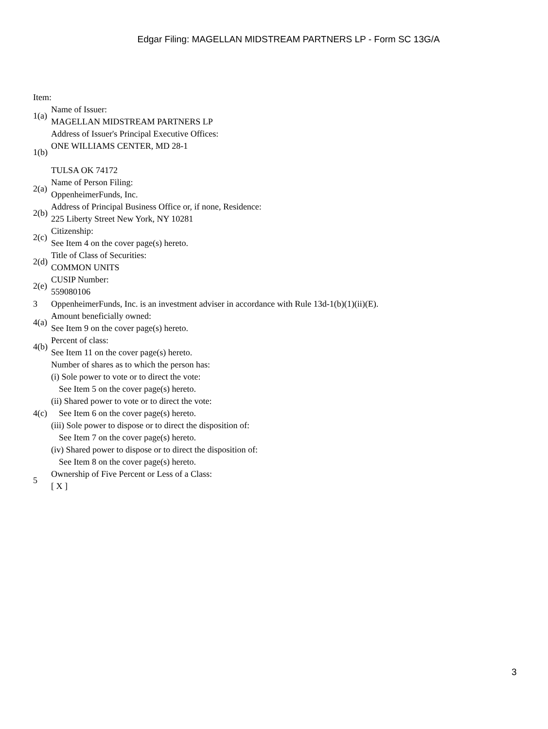Edgar Filing: MAGELLAN MIDSTREAM PARTNERS LP - Form SC 13G/A
Item:
| 1(a) | Name of Issuer: MAGELLAN MIDSTREAM PARTNERS LP |
| 1(b) | Address of Issuer's Principal Executive Offices: ONE WILLIAMS CENTER, MD 28-1 TULSA OK 74172 |
| 2(a) | Name of Person Filing: OppenheimerFunds, Inc. |
| 2(b) | Address of Principal Business Office or, if none, Residence: 225 Liberty Street New York, NY 10281 |
| 2(c) | Citizenship: See Item 4 on the cover page(s) hereto. |
| 2(d) | Title of Class of Securities: COMMON UNITS |
| 2(e) | CUSIP Number: 559080106 |
| 3 | OppenheimerFunds, Inc. is an investment adviser in accordance with Rule 13d-1(b)(1)(ii)(E). |
| 4(a) | Amount beneficially owned: See Item 9 on the cover page(s) hereto. |
| 4(b) | Percent of class: See Item 11 on the cover page(s) hereto. |
| 4(c) | Number of shares as to which the person has: (i) Sole power to vote or to direct the vote: See Item 5 on the cover page(s) hereto. (ii) Shared power to vote or to direct the vote: See Item 6 on the cover page(s) hereto. (iii) Sole power to dispose or to direct the disposition of: See Item 7 on the cover page(s) hereto. (iv) Shared power to dispose or to direct the disposition of: See Item 8 on the cover page(s) hereto. |
| 5 | Ownership of Five Percent or Less of a Class: [ X ] |
3